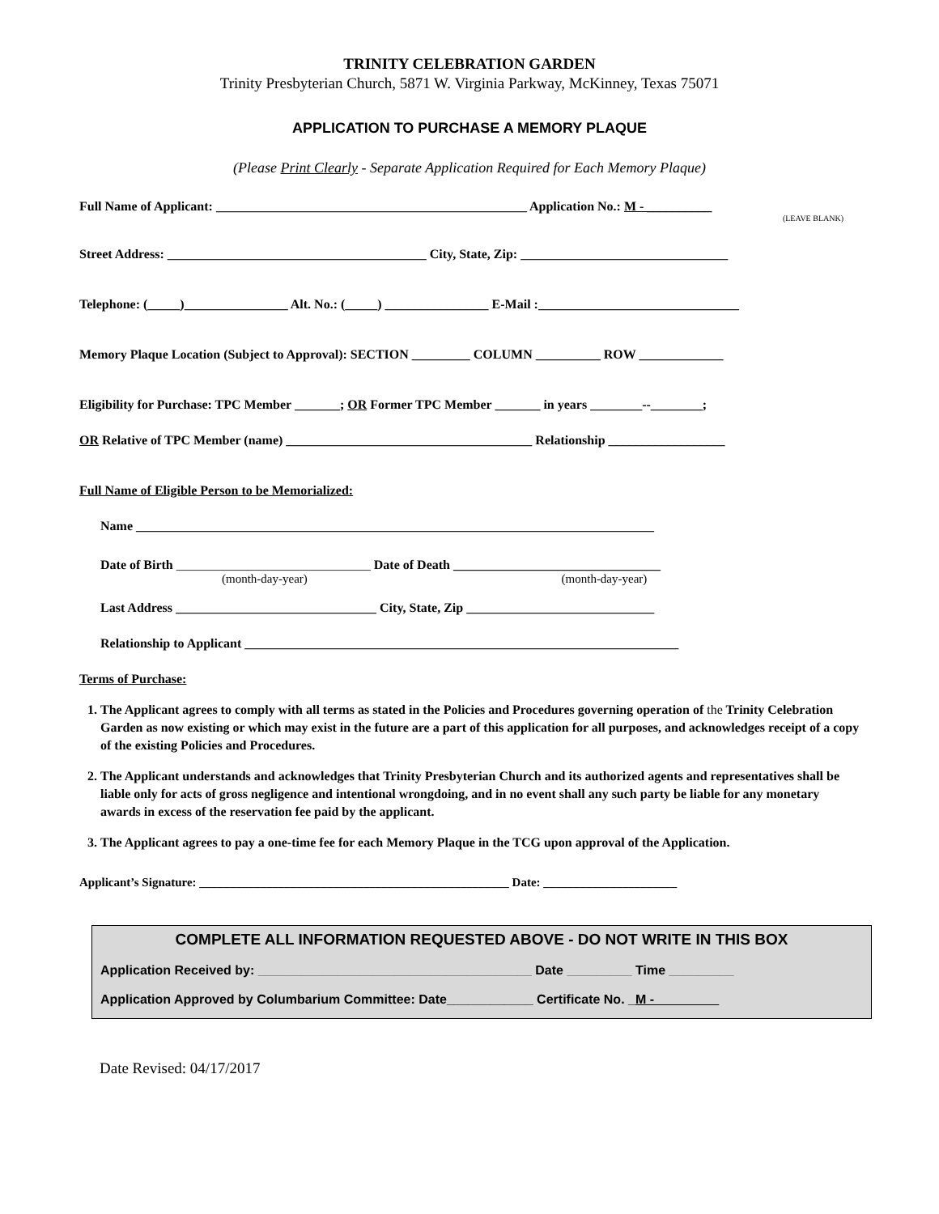TRINITY CELEBRATION GARDEN
Trinity Presbyterian Church, 5871 W. Virginia Parkway, McKinney, Texas 75071
APPLICATION TO PURCHASE A MEMORY PLAQUE
(Please Print Clearly - Separate Application Required for Each Memory Plaque)
Full Name of Applicant: ________________________________________________ Application No.: M - __________
(LEAVE BLANK)
Street Address: ________________________________________ City, State, Zip: ________________________________
Telephone: (_____)________________ Alt. No.: (_____) ________________ E-Mail :_______________________________
Memory Plaque Location (Subject to Approval): SECTION _________ COLUMN __________ ROW _____________
Eligibility for Purchase: TPC Member _______; OR Former TPC Member _______ in years ________--________;
OR Relative of TPC Member (name) ______________________________________ Relationship __________________
Full Name of Eligible Person to be Memorialized:
Name ________________________________________________________________________________
Date of Birth ______________________________ Date of Death ________________________________
(month-day-year) (month-day-year)
Last Address _______________________________ City, State, Zip _____________________________
Relationship to Applicant ___________________________________________________________________
Terms of Purchase:
1. The Applicant agrees to comply with all terms as stated in the Policies and Procedures governing operation of the Trinity Celebration Garden as now existing or which may exist in the future are a part of this application for all purposes, and acknowledges receipt of a copy of the existing Policies and Procedures.
2. The Applicant understands and acknowledges that Trinity Presbyterian Church and its authorized agents and representatives shall be liable only for acts of gross negligence and intentional wrongdoing, and in no event shall any such party be liable for any monetary awards in excess of the reservation fee paid by the applicant.
3. The Applicant agrees to pay a one-time fee for each Memory Plaque in the TCG upon approval of the Application.
Applicant’s Signature: ___________________________________________________ Date: ______________________
COMPLETE ALL INFORMATION REQUESTED ABOVE - DO NOT WRITE IN THIS BOX
Application Received by: ______________________________________ Date _________ Time _________
Application Approved by Columbarium Committee: Date____________ Certificate No. _M -_________
Date Revised: 04/17/2017